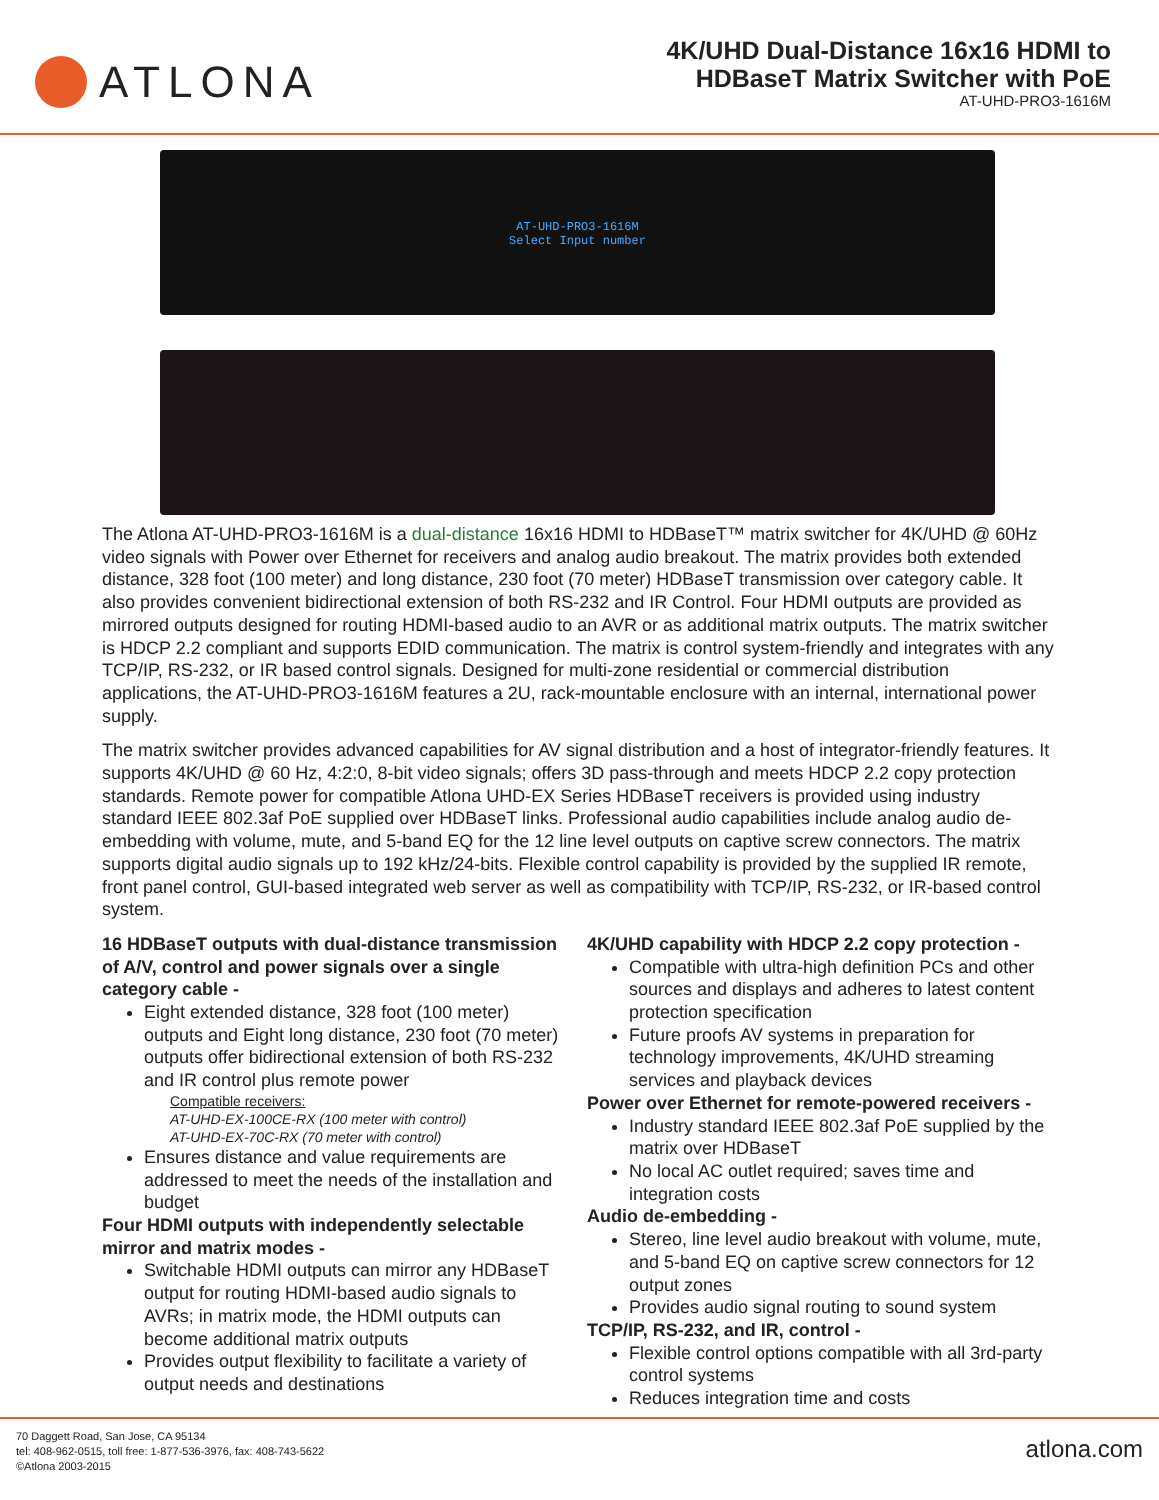ATLONA
4K/UHD Dual-Distance 16x16 HDMI to
HDBaseT Matrix Switcher with PoE
AT-UHD-PRO3-1616M
AT-UHD-PRO3-1616M
Select Input number
The Atlona AT-UHD-PRO3-1616M is a dual-distance 16x16 HDMI to HDBaseT™ matrix switcher for 4K/UHD @ 60Hz video signals with Power over Ethernet for receivers and analog audio breakout. The matrix provides both extended distance, 328 foot (100 meter) and long distance, 230 foot (70 meter) HDBaseT transmission over category cable. It also provides convenient bidirectional extension of both RS-232 and IR Control. Four HDMI outputs are provided as mirrored outputs designed for routing HDMI-based audio to an AVR or as additional matrix outputs. The matrix switcher is HDCP 2.2 compliant and supports EDID communication. The matrix is control system-friendly and integrates with any TCP/IP, RS-232, or IR based control signals. Designed for multi-zone residential or commercial distribution applications, the AT-UHD-PRO3-1616M features a 2U, rack-mountable enclosure with an internal, international power supply.
The matrix switcher provides advanced capabilities for AV signal distribution and a host of integrator-friendly features. It supports 4K/UHD @ 60 Hz, 4:2:0, 8-bit video signals; offers 3D pass-through and meets HDCP 2.2 copy protection standards. Remote power for compatible Atlona UHD-EX Series HDBaseT receivers is provided using industry standard IEEE 802.3af PoE supplied over HDBaseT links. Professional audio capabilities include analog audio de-embedding with volume, mute, and 5-band EQ for the 12 line level outputs on captive screw connectors. The matrix supports digital audio signals up to 192 kHz/24-bits. Flexible control capability is provided by the supplied IR remote, front panel control, GUI-based integrated web server as well as compatibility with TCP/IP, RS-232, or IR-based control system.
16 HDBaseT outputs with dual-distance transmission of A/V, control and power signals over a single category cable -
Eight extended distance, 328 foot (100 meter) outputs and Eight long distance, 230 foot (70 meter) outputs offer bidirectional extension of both RS-232 and IR control plus remote power
Compatible receivers:
AT-UHD-EX-100CE-RX (100 meter with control)
AT-UHD-EX-70C-RX (70 meter with control)
Ensures distance and value requirements are addressed to meet the needs of the installation and budget
Four HDMI outputs with independently selectable mirror and matrix modes -
Switchable HDMI outputs can mirror any HDBaseT output for routing HDMI-based audio signals to AVRs; in matrix mode, the HDMI outputs can become additional matrix outputs
Provides output flexibility to facilitate a variety of output needs and destinations
4K/UHD capability with HDCP 2.2 copy protection -
Compatible with ultra-high definition PCs and other sources and displays and adheres to latest content protection specification
Future proofs AV systems in preparation for technology improvements, 4K/UHD streaming services and playback devices
Power over Ethernet for remote-powered receivers -
Industry standard IEEE 802.3af PoE supplied by the matrix over HDBaseT
No local AC outlet required; saves time and integration costs
Audio de-embedding -
Stereo, line level audio breakout with volume, mute, and 5-band EQ on captive screw connectors for 12 output zones
Provides audio signal routing to sound system
TCP/IP, RS-232, and IR, control -
Flexible control options compatible with all 3rd-party control systems
Reduces integration time and costs
70 Daggett Road, San Jose, CA 95134
tel: 408-962-0515, toll free: 1-877-536-3976, fax: 408-743-5622
©Atlona 2003-2015
atlona.com